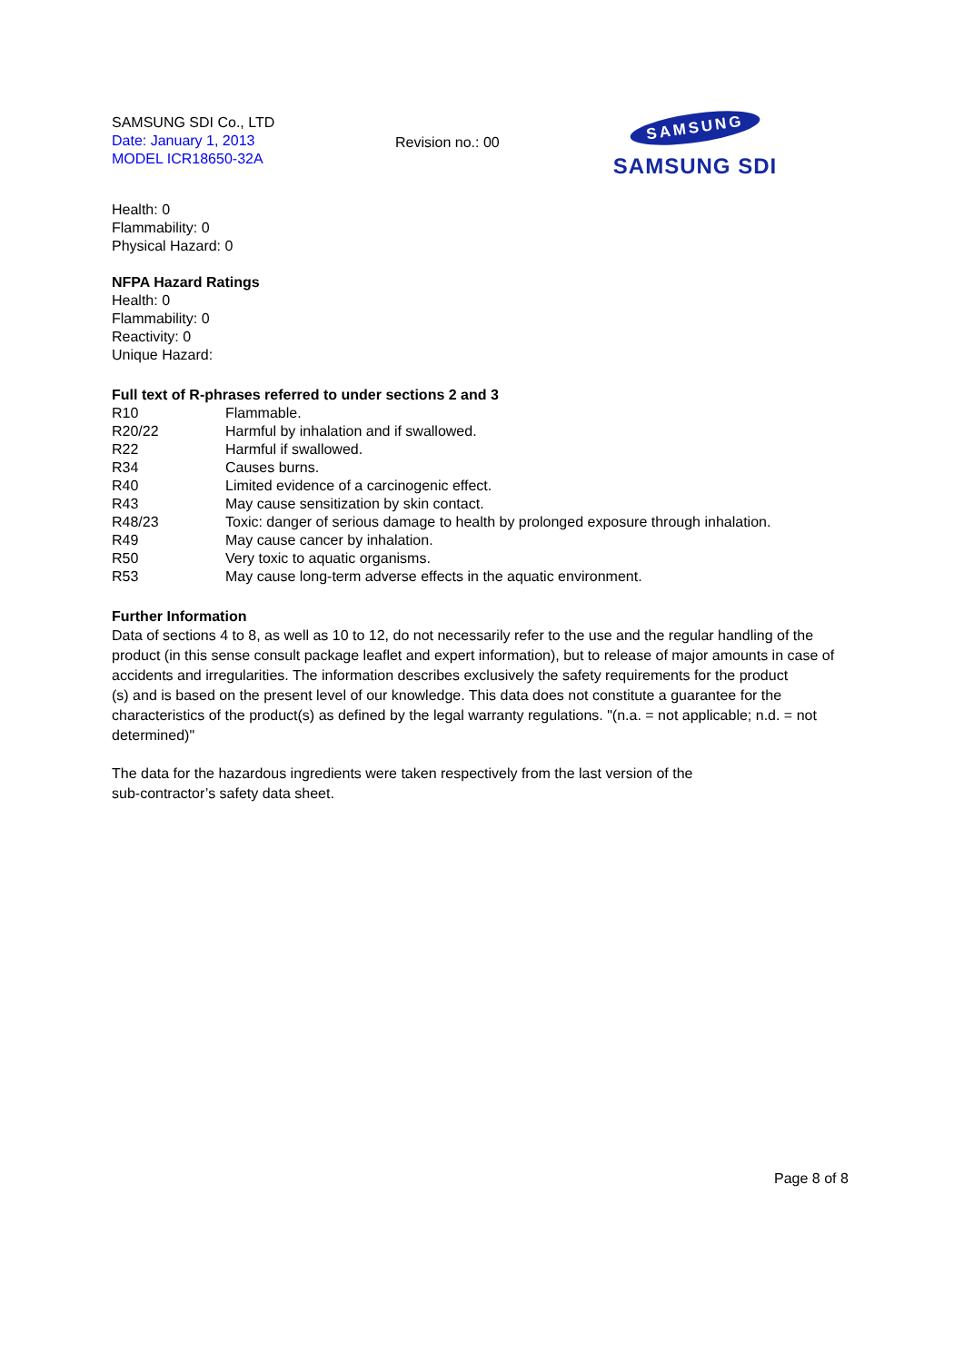SAMSUNG SDI Co., LTD
Date: January 1, 2013
MODEL ICR18650-32A
Revision no.: 00
SAMSUNG
SAMSUNG SDI
Health: 0
Flammability: 0
Physical Hazard: 0
NFPA Hazard Ratings
Health: 0
Flammability: 0
Reactivity: 0
Unique Hazard:
Full text of R-phrases referred to under sections 2 and 3
| R10 | Flammable. |
| R20/22 | Harmful by inhalation and if swallowed. |
| R22 | Harmful if swallowed. |
| R34 | Causes burns. |
| R40 | Limited evidence of a carcinogenic effect. |
| R43 | May cause sensitization by skin contact. |
| R48/23 | Toxic: danger of serious damage to health by prolonged exposure through inhalation. |
| R49 | May cause cancer by inhalation. |
| R50 | Very toxic to aquatic organisms. |
| R53 | May cause long-term adverse effects in the aquatic environment. |
Further Information
Data of sections 4 to 8, as well as 10 to 12, do not necessarily refer to the use and the regular handling of the product (in this sense consult package leaflet and expert information), but to release of major amounts in case of accidents and irregularities. The information describes exclusively the safety requirements for the product
(s) and is based on the present level of our knowledge. This data does not constitute a guarantee for the characteristics of the product(s) as defined by the legal warranty regulations. "(n.a. = not applicable; n.d. = not determined)"
The data for the hazardous ingredients were taken respectively from the last version of the
sub-contractor’s safety data sheet.
Page 8 of 8